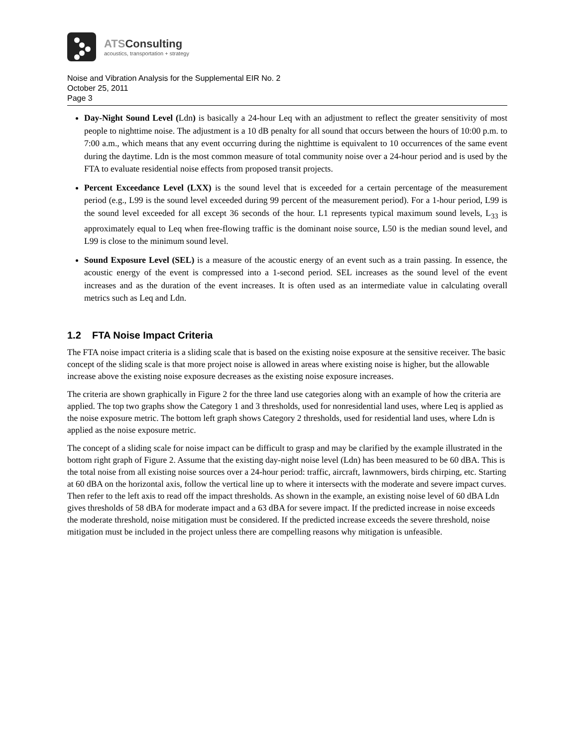ATSConsulting
acoustics, transportation + strategy
Noise and Vibration Analysis for the Supplemental EIR No. 2
October 25, 2011
Page 3
Day-Night Sound Level (Ldn) is basically a 24-hour Leq with an adjustment to reflect the greater sensitivity of most people to nighttime noise. The adjustment is a 10 dB penalty for all sound that occurs between the hours of 10:00 p.m. to 7:00 a.m., which means that any event occurring during the nighttime is equivalent to 10 occurrences of the same event during the daytime. Ldn is the most common measure of total community noise over a 24-hour period and is used by the FTA to evaluate residential noise effects from proposed transit projects.
Percent Exceedance Level (LXX) is the sound level that is exceeded for a certain percentage of the measurement period (e.g., L99 is the sound level exceeded during 99 percent of the measurement period). For a 1-hour period, L99 is the sound level exceeded for all except 36 seconds of the hour. L1 represents typical maximum sound levels, L<sub>33</sub> is approximately equal to Leq when free-flowing traffic is the dominant noise source, L50 is the median sound level, and L99 is close to the minimum sound level.
Sound Exposure Level (SEL) is a measure of the acoustic energy of an event such as a train passing. In essence, the acoustic energy of the event is compressed into a 1-second period. SEL increases as the sound level of the event increases and as the duration of the event increases. It is often used as an intermediate value in calculating overall metrics such as Leq and Ldn.
1.2 FTA Noise Impact Criteria
The FTA noise impact criteria is a sliding scale that is based on the existing noise exposure at the sensitive receiver. The basic concept of the sliding scale is that more project noise is allowed in areas where existing noise is higher, but the allowable increase above the existing noise exposure decreases as the existing noise exposure increases.
The criteria are shown graphically in Figure 2 for the three land use categories along with an example of how the criteria are applied. The top two graphs show the Category 1 and 3 thresholds, used for nonresidential land uses, where Leq is applied as the noise exposure metric. The bottom left graph shows Category 2 thresholds, used for residential land uses, where Ldn is applied as the noise exposure metric.
The concept of a sliding scale for noise impact can be difficult to grasp and may be clarified by the example illustrated in the bottom right graph of Figure 2. Assume that the existing day-night noise level (Ldn) has been measured to be 60 dBA. This is the total noise from all existing noise sources over a 24-hour period: traffic, aircraft, lawnmowers, birds chirping, etc. Starting at 60 dBA on the horizontal axis, follow the vertical line up to where it intersects with the moderate and severe impact curves. Then refer to the left axis to read off the impact thresholds. As shown in the example, an existing noise level of 60 dBA Ldn gives thresholds of 58 dBA for moderate impact and a 63 dBA for severe impact. If the predicted increase in noise exceeds the moderate threshold, noise mitigation must be considered. If the predicted increase exceeds the severe threshold, noise mitigation must be included in the project unless there are compelling reasons why mitigation is unfeasible.